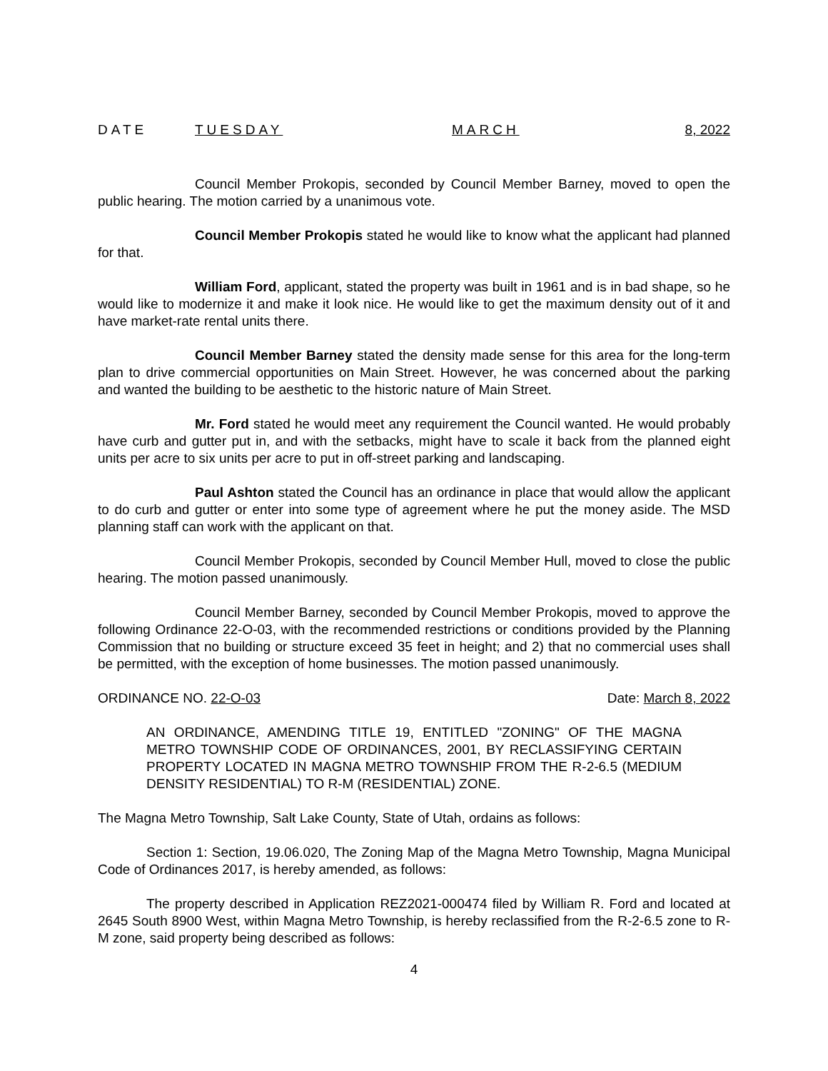DATE TUESDAY MARCH 8, 2022
Council Member Prokopis, seconded by Council Member Barney, moved to open the public hearing. The motion carried by a unanimous vote.
Council Member Prokopis stated he would like to know what the applicant had planned for that.
William Ford, applicant, stated the property was built in 1961 and is in bad shape, so he would like to modernize it and make it look nice. He would like to get the maximum density out of it and have market-rate rental units there.
Council Member Barney stated the density made sense for this area for the long-term plan to drive commercial opportunities on Main Street. However, he was concerned about the parking and wanted the building to be aesthetic to the historic nature of Main Street.
Mr. Ford stated he would meet any requirement the Council wanted. He would probably have curb and gutter put in, and with the setbacks, might have to scale it back from the planned eight units per acre to six units per acre to put in off-street parking and landscaping.
Paul Ashton stated the Council has an ordinance in place that would allow the applicant to do curb and gutter or enter into some type of agreement where he put the money aside. The MSD planning staff can work with the applicant on that.
Council Member Prokopis, seconded by Council Member Hull, moved to close the public hearing. The motion passed unanimously.
Council Member Barney, seconded by Council Member Prokopis, moved to approve the following Ordinance 22-O-03, with the recommended restrictions or conditions provided by the Planning Commission that no building or structure exceed 35 feet in height; and 2) that no commercial uses shall be permitted, with the exception of home businesses. The motion passed unanimously.
ORDINANCE NO. 22-O-03 Date: March 8, 2022
AN ORDINANCE, AMENDING TITLE 19, ENTITLED "ZONING" OF THE MAGNA METRO TOWNSHIP CODE OF ORDINANCES, 2001, BY RECLASSIFYING CERTAIN PROPERTY LOCATED IN MAGNA METRO TOWNSHIP FROM THE R-2-6.5 (MEDIUM DENSITY RESIDENTIAL) TO R-M (RESIDENTIAL) ZONE.
The Magna Metro Township, Salt Lake County, State of Utah, ordains as follows:
Section 1: Section, 19.06.020, The Zoning Map of the Magna Metro Township, Magna Municipal Code of Ordinances 2017, is hereby amended, as follows:
The property described in Application REZ2021-000474 filed by William R. Ford and located at 2645 South 8900 West, within Magna Metro Township, is hereby reclassified from the R-2-6.5 zone to R-M zone, said property being described as follows:
4